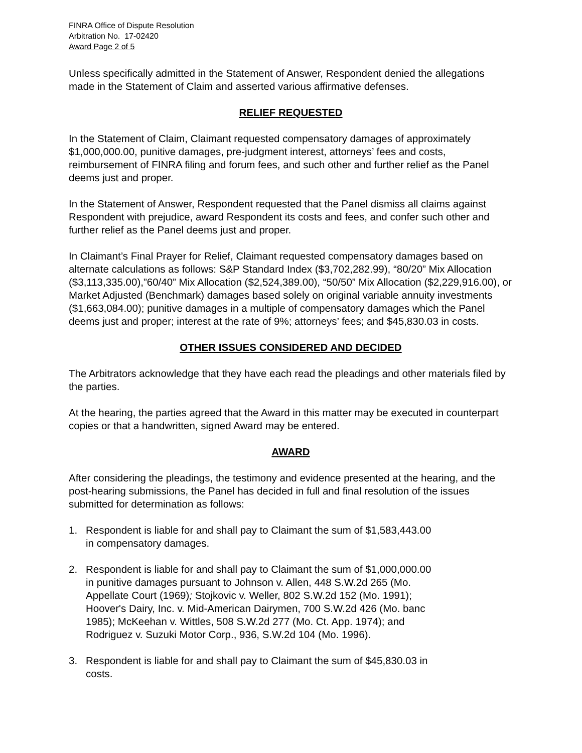FINRA Office of Dispute Resolution
Arbitration No. 17-02420
Award Page 2 of 5
Unless specifically admitted in the Statement of Answer, Respondent denied the allegations made in the Statement of Claim and asserted various affirmative defenses.
RELIEF REQUESTED
In the Statement of Claim, Claimant requested compensatory damages of approximately $1,000,000.00, punitive damages, pre-judgment interest, attorneys’ fees and costs, reimbursement of FINRA filing and forum fees, and such other and further relief as the Panel deems just and proper.
In the Statement of Answer, Respondent requested that the Panel dismiss all claims against Respondent with prejudice, award Respondent its costs and fees, and confer such other and further relief as the Panel deems just and proper.
In Claimant’s Final Prayer for Relief, Claimant requested compensatory damages based on alternate calculations as follows: S&P Standard Index ($3,702,282.99), “80/20” Mix Allocation ($3,113,335.00),”60/40” Mix Allocation ($2,524,389.00), “50/50” Mix Allocation ($2,229,916.00), or Market Adjusted (Benchmark) damages based solely on original variable annuity investments ($1,663,084.00); punitive damages in a multiple of compensatory damages which the Panel deems just and proper; interest at the rate of 9%; attorneys’ fees; and $45,830.03 in costs.
OTHER ISSUES CONSIDERED AND DECIDED
The Arbitrators acknowledge that they have each read the pleadings and other materials filed by the parties.
At the hearing, the parties agreed that the Award in this matter may be executed in counterpart copies or that a handwritten, signed Award may be entered.
AWARD
After considering the pleadings, the testimony and evidence presented at the hearing, and the post-hearing submissions, the Panel has decided in full and final resolution of the issues submitted for determination as follows:
1. Respondent is liable for and shall pay to Claimant the sum of $1,583,443.00
in compensatory damages.
2. Respondent is liable for and shall pay to Claimant the sum of $1,000,000.00
in punitive damages pursuant to Johnson v. Allen, 448 S.W.2d 265 (Mo.
Appellate Court (1969); Stojkovic v. Weller, 802 S.W.2d 152 (Mo. 1991);
Hoover's Dairy, Inc. v. Mid-American Dairymen, 700 S.W.2d 426 (Mo. banc
1985); McKeehan v. Wittles, 508 S.W.2d 277 (Mo. Ct. App. 1974); and
Rodriguez v. Suzuki Motor Corp., 936, S.W.2d 104 (Mo. 1996).
3. Respondent is liable for and shall pay to Claimant the sum of $45,830.03 in
costs.